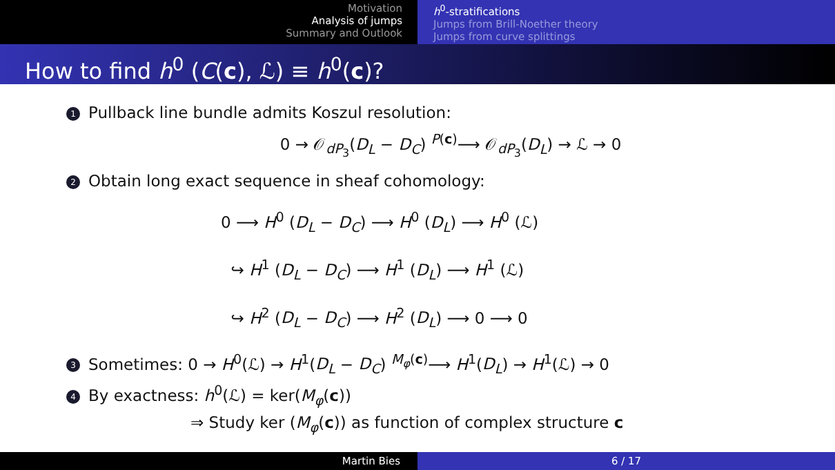Motivation
Analysis of jumps
Summary and Outlook
h<sup>0</sup>-stratifications
Jumps from Brill-Noether theory
Jumps from curve splittings
How to find h<sup>0</sup> (C(c), ℒ) ≡ h<sup>0</sup>(c)?
1 Pullback line bundle admits Koszul resolution:
0 → 𝒪<sub>dP<sub>3</sub></sub>(D<sub>L</sub> − D<sub>C</sub>) <sup>P(c)</sup>⟶ 𝒪<sub>dP<sub>3</sub></sub>(D<sub>L</sub>) → ℒ → 0
2 Obtain long exact sequence in sheaf cohomology:
0 ⟶ H<sup>0</sup> (D<sub>L</sub> − D<sub>C</sub>) ⟶ H<sup>0</sup> (D<sub>L</sub>) ⟶ H<sup>0</sup> (ℒ)
↪ H<sup>1</sup> (D<sub>L</sub> − D<sub>C</sub>) ⟶ H<sup>1</sup> (D<sub>L</sub>) ⟶ H<sup>1</sup> (ℒ)
↪ H<sup>2</sup> (D<sub>L</sub> − D<sub>C</sub>) ⟶ H<sup>2</sup> (D<sub>L</sub>) ⟶ 0 ⟶ 0
3 Sometimes: 0 → H<sup>0</sup>(ℒ) → H<sup>1</sup>(D<sub>L</sub> − D<sub>C</sub>) <sup>M<sub>φ</sub>(c)</sup>⟶ H<sup>1</sup>(D<sub>L</sub>) → H<sup>1</sup>(ℒ) → 0
4 By exactness: h<sup>0</sup>(ℒ) = ker(M<sub>φ</sub>(c))
⇒ Study ker (M<sub>φ</sub>(c)) as function of complex structure c
Martin Bies 6 / 17